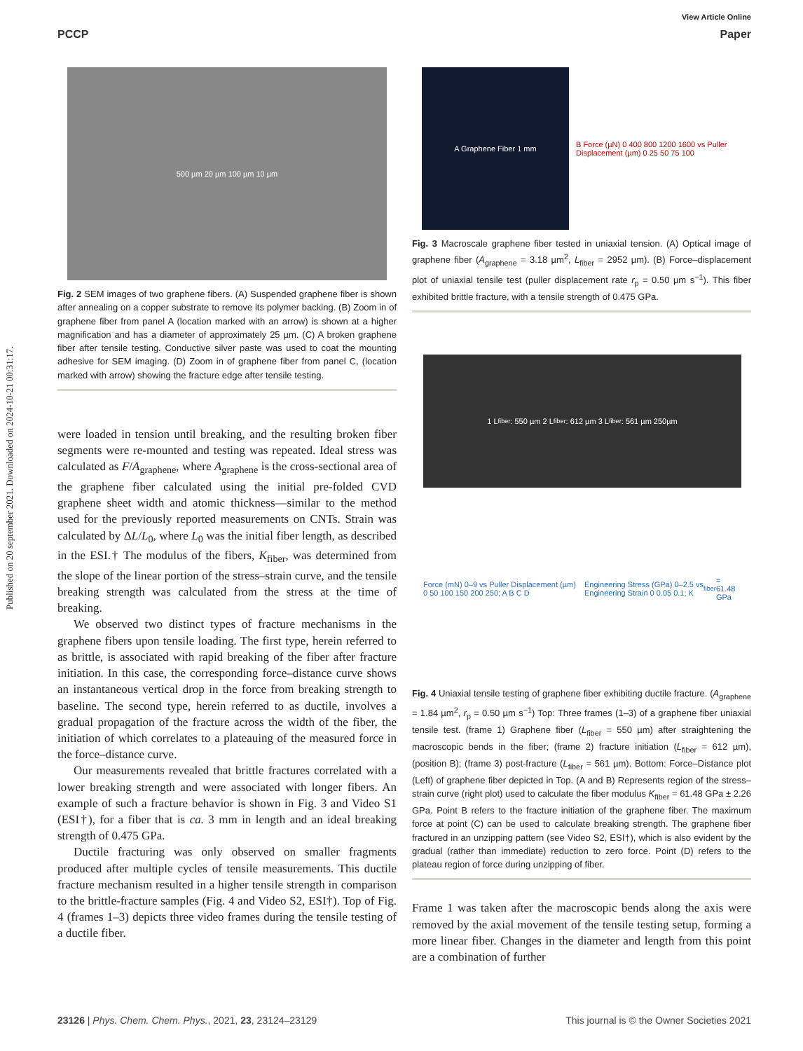Published on 20 september 2021. Downloaded on 2024-10-21 00:31:17.
View Article Online
PCCP Paper
500 µm 20 µm 100 µm 10 µm
Fig. 2 SEM images of two graphene fibers. (A) Suspended graphene fiber is shown after annealing on a copper substrate to remove its polymer backing. (B) Zoom in of graphene fiber from panel A (location marked with an arrow) is shown at a higher magnification and has a diameter of approximately 25 µm. (C) A broken graphene fiber after tensile testing. Conductive silver paste was used to coat the mounting adhesive for SEM imaging. (D) Zoom in of graphene fiber from panel C, (location marked with arrow) showing the fracture edge after tensile testing.
were loaded in tension until breaking, and the resulting broken fiber segments were re-mounted and testing was repeated. Ideal stress was calculated as F/A<sub>graphene</sub>, where A<sub>graphene</sub> is the cross-sectional area of the graphene fiber calculated using the initial pre-folded CVD graphene sheet width and atomic thickness—similar to the method used for the previously reported measurements on CNTs. Strain was calculated by ΔL/L<sub>0</sub>, where L<sub>0</sub> was the initial fiber length, as described in the ESI.† The modulus of the fibers, K<sub>fiber</sub>, was determined from the slope of the linear portion of the stress–strain curve, and the tensile breaking strength was calculated from the stress at the time of breaking.
We observed two distinct types of fracture mechanisms in the graphene fibers upon tensile loading. The first type, herein referred to as brittle, is associated with rapid breaking of the fiber after fracture initiation. In this case, the corresponding force–distance curve shows an instantaneous vertical drop in the force from breaking strength to baseline. The second type, herein referred to as ductile, involves a gradual propagation of the fracture across the width of the fiber, the initiation of which correlates to a plateauing of the measured force in the force–distance curve.
Our measurements revealed that brittle fractures correlated with a lower breaking strength and were associated with longer fibers. An example of such a fracture behavior is shown in Fig. 3 and Video S1 (ESI†), for a fiber that is ca. 3 mm in length and an ideal breaking strength of 0.475 GPa.
Ductile fracturing was only observed on smaller fragments produced after multiple cycles of tensile measurements. This ductile fracture mechanism resulted in a higher tensile strength in comparison to the brittle-fracture samples (Fig. 4 and Video S2, ESI†). Top of Fig. 4 (frames 1–3) depicts three video frames during the tensile testing of a ductile fiber.
A Graphene Fiber 1 mm B Force (µN) 0 400 800 1200 1600 vs Puller Displacement (µm) 0 25 50 75 100
Fig. 3 Macroscale graphene fiber tested in uniaxial tension. (A) Optical image of graphene fiber (A<sub>graphene</sub> = 3.18 µm<sup>2</sup>, L<sub>fiber</sub> = 2952 µm). (B) Force–displacement plot of uniaxial tensile test (puller displacement rate r<sub>p</sub> = 0.50 µm s<sup>−1</sup>). This fiber exhibited brittle fracture, with a tensile strength of 0.475 GPa.
1 L<sub>fiber</sub>: 550 µm 2 L<sub>fiber</sub>: 612 µm 3 L<sub>fiber</sub>: 561 µm 250µm
Force (mN) 0–9 vs Puller Displacement (µm) 0 50 100 150 200 250; A B C D
Engineering Stress (GPa) 0–2.5 vs Engineering Strain 0 0.05 0.1; K<sub>fiber</sub> = 61.48 GPa
Fig. 4 Uniaxial tensile testing of graphene fiber exhibiting ductile fracture. (A<sub>graphene</sub> = 1.84 µm<sup>2</sup>, r<sub>p</sub> = 0.50 µm s<sup>−1</sup>) Top: Three frames (1–3) of a graphene fiber uniaxial tensile test. (frame 1) Graphene fiber (L<sub>fiber</sub> = 550 µm) after straightening the macroscopic bends in the fiber; (frame 2) fracture initiation (L<sub>fiber</sub> = 612 µm), (position B); (frame 3) post-fracture (L<sub>fiber</sub> = 561 µm). Bottom: Force–Distance plot (Left) of graphene fiber depicted in Top. (A and B) Represents region of the stress–strain curve (right plot) used to calculate the fiber modulus K<sub>fiber</sub> = 61.48 GPa ± 2.26 GPa. Point B refers to the fracture initiation of the graphene fiber. The maximum force at point (C) can be used to calculate breaking strength. The graphene fiber fractured in an unzipping pattern (see Video S2, ESI†), which is also evident by the gradual (rather than immediate) reduction to zero force. Point (D) refers to the plateau region of force during unzipping of fiber.
Frame 1 was taken after the macroscopic bends along the axis were removed by the axial movement of the tensile testing setup, forming a more linear fiber. Changes in the diameter and length from this point are a combination of further
23126 | Phys. Chem. Chem. Phys., 2021, 23, 23124–23129 This journal is © the Owner Societies 2021